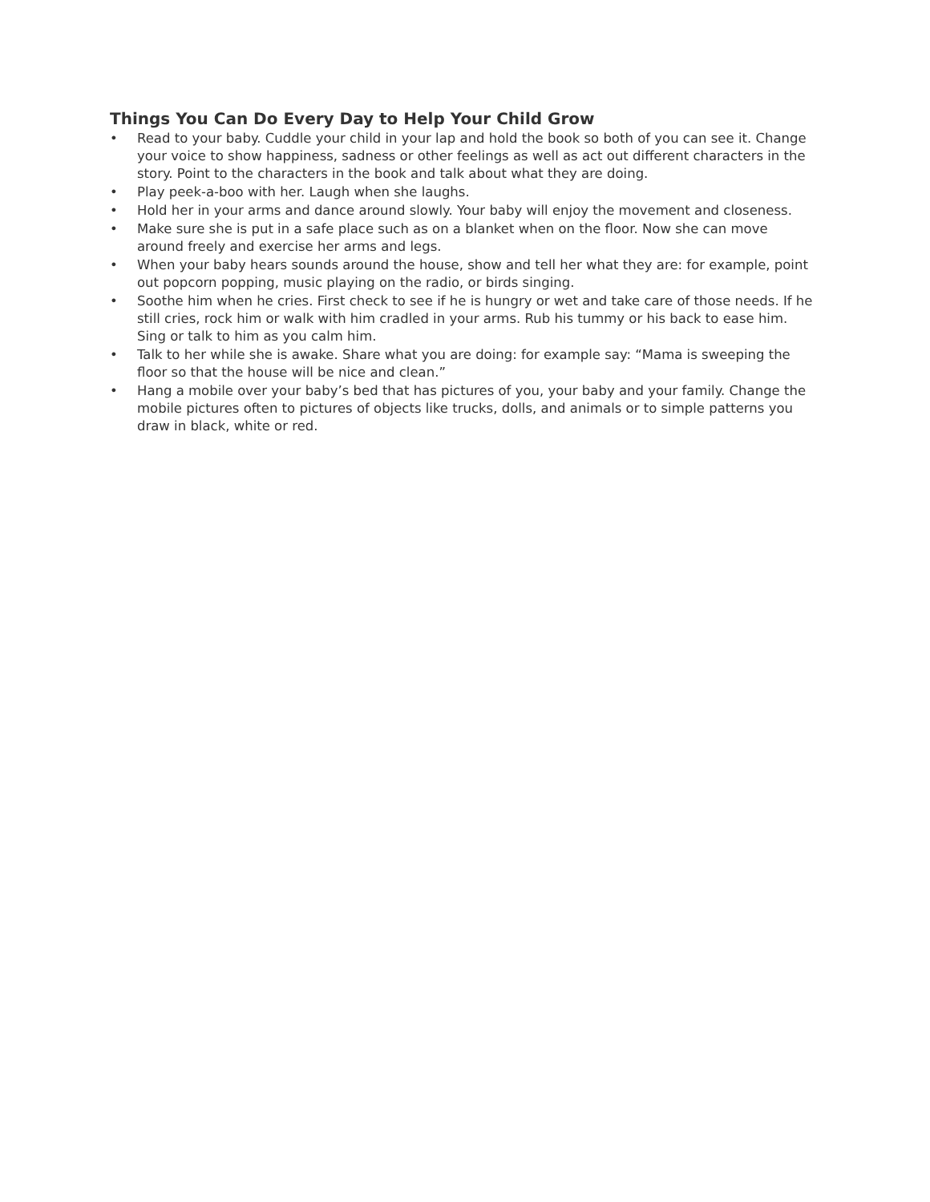Things You Can Do Every Day to Help Your Child Grow
• Read to your baby. Cuddle your child in your lap and hold the book so both of you can see it. Change your voice to show happiness, sadness or other feelings as well as act out different characters in the story. Point to the characters in the book and talk about what they are doing.
• Play peek-a-boo with her. Laugh when she laughs.
• Hold her in your arms and dance around slowly. Your baby will enjoy the movement and closeness.
• Make sure she is put in a safe place such as on a blanket when on the floor. Now she can move around freely and exercise her arms and legs.
• When your baby hears sounds around the house, show and tell her what they are: for example, point out popcorn popping, music playing on the radio, or birds singing.
• Soothe him when he cries. First check to see if he is hungry or wet and take care of those needs. If he still cries, rock him or walk with him cradled in your arms. Rub his tummy or his back to ease him. Sing or talk to him as you calm him.
• Talk to her while she is awake. Share what you are doing: for example say: “Mama is sweeping the floor so that the house will be nice and clean.”
• Hang a mobile over your baby’s bed that has pictures of you, your baby and your family. Change the mobile pictures often to pictures of objects like trucks, dolls, and animals or to simple patterns you draw in black, white or red.